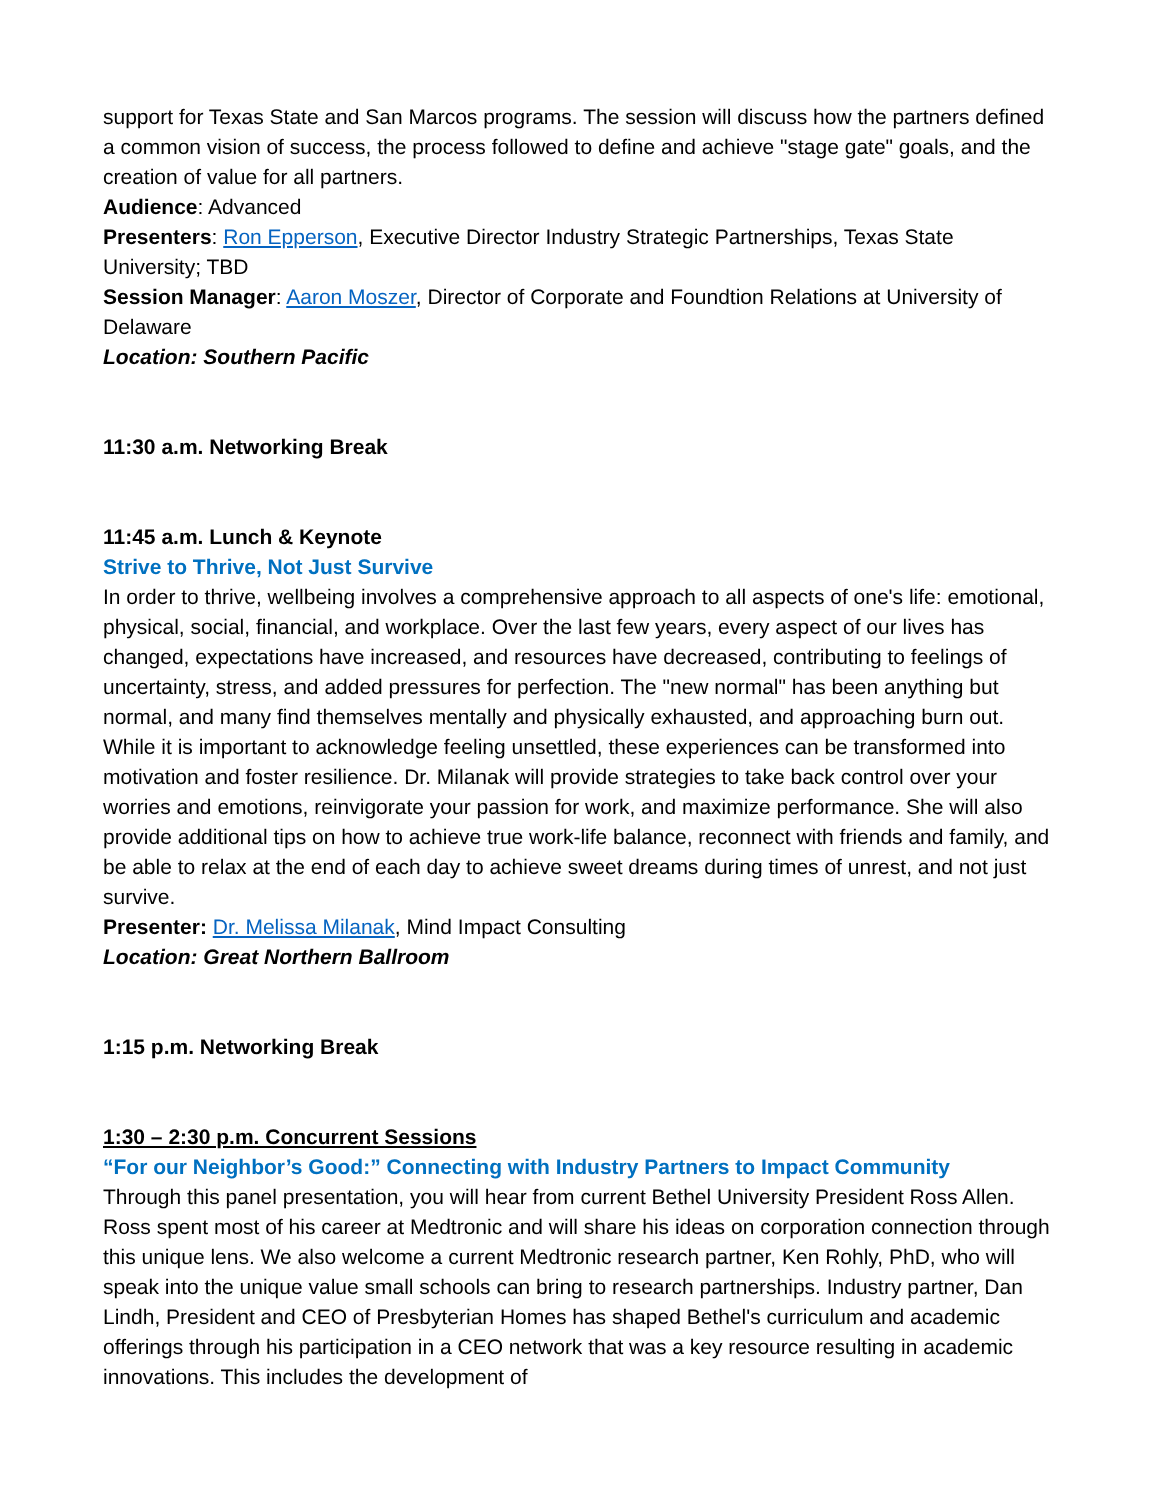support for Texas State and San Marcos programs. The session will discuss how the partners defined a common vision of success, the process followed to define and achieve "stage gate" goals, and the creation of value for all partners.
Audience: Advanced
Presenters: Ron Epperson, Executive Director Industry Strategic Partnerships, Texas State University; TBD
Session Manager: Aaron Moszer, Director of Corporate and Foundtion Relations at University of Delaware
Location: Southern Pacific
11:30 a.m. Networking Break
11:45 a.m. Lunch & Keynote
Strive to Thrive, Not Just Survive
In order to thrive, wellbeing involves a comprehensive approach to all aspects of one's life: emotional, physical, social, financial, and workplace. Over the last few years, every aspect of our lives has changed, expectations have increased, and resources have decreased, contributing to feelings of uncertainty, stress, and added pressures for perfection. The "new normal" has been anything but normal, and many find themselves mentally and physically exhausted, and approaching burn out. While it is important to acknowledge feeling unsettled, these experiences can be transformed into motivation and foster resilience. Dr. Milanak will provide strategies to take back control over your worries and emotions, reinvigorate your passion for work, and maximize performance. She will also provide additional tips on how to achieve true work-life balance, reconnect with friends and family, and be able to relax at the end of each day to achieve sweet dreams during times of unrest, and not just survive.
Presenter: Dr. Melissa Milanak, Mind Impact Consulting
Location: Great Northern Ballroom
1:15 p.m. Networking Break
1:30 – 2:30 p.m. Concurrent Sessions
“For our Neighbor’s Good:” Connecting with Industry Partners to Impact Community
Through this panel presentation, you will hear from current Bethel University President Ross Allen. Ross spent most of his career at Medtronic and will share his ideas on corporation connection through this unique lens. We also welcome a current Medtronic research partner, Ken Rohly, PhD, who will speak into the unique value small schools can bring to research partnerships. Industry partner, Dan Lindh, President and CEO of Presbyterian Homes has shaped Bethel's curriculum and academic offerings through his participation in a CEO network that was a key resource resulting in academic innovations. This includes the development of